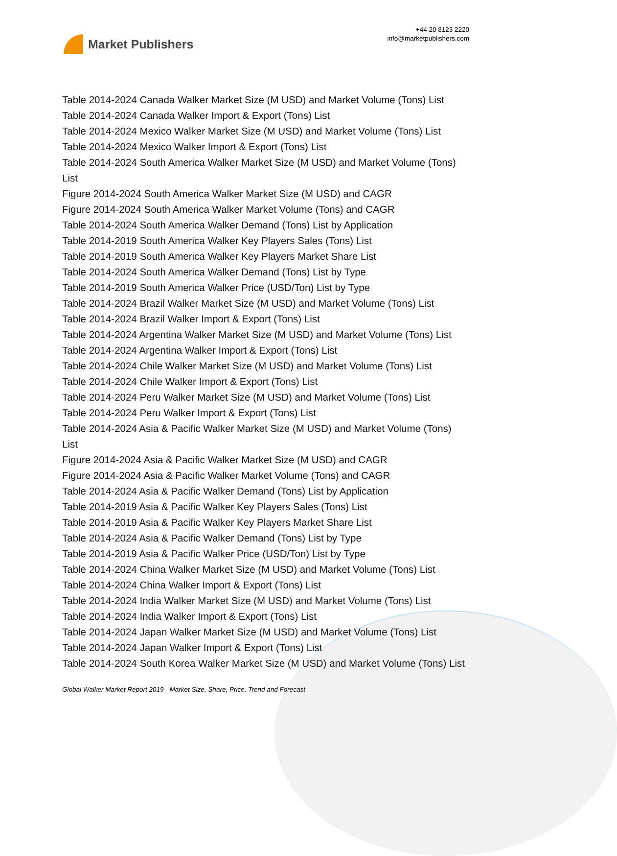Market Publishers
+44 20 8123 2220
info@marketpublishers.com
Table 2014-2024 Canada Walker Market Size (M USD) and Market Volume (Tons) List
Table 2014-2024 Canada Walker Import & Export (Tons) List
Table 2014-2024 Mexico Walker Market Size (M USD) and Market Volume (Tons) List
Table 2014-2024 Mexico Walker Import & Export (Tons) List
Table 2014-2024 South America Walker Market Size (M USD) and Market Volume (Tons) List
Figure 2014-2024 South America Walker Market Size (M USD) and CAGR
Figure 2014-2024 South America Walker Market Volume (Tons) and CAGR
Table 2014-2024 South America Walker Demand (Tons) List by Application
Table 2014-2019 South America Walker Key Players Sales (Tons) List
Table 2014-2019 South America Walker Key Players Market Share List
Table 2014-2024 South America Walker Demand (Tons) List by Type
Table 2014-2019 South America Walker Price (USD/Ton) List by Type
Table 2014-2024 Brazil Walker Market Size (M USD) and Market Volume (Tons) List
Table 2014-2024 Brazil Walker Import & Export (Tons) List
Table 2014-2024 Argentina Walker Market Size (M USD) and Market Volume (Tons) List
Table 2014-2024 Argentina Walker Import & Export (Tons) List
Table 2014-2024 Chile Walker Market Size (M USD) and Market Volume (Tons) List
Table 2014-2024 Chile Walker Import & Export (Tons) List
Table 2014-2024 Peru Walker Market Size (M USD) and Market Volume (Tons) List
Table 2014-2024 Peru Walker Import & Export (Tons) List
Table 2014-2024 Asia & Pacific Walker Market Size (M USD) and Market Volume (Tons) List
Figure 2014-2024 Asia & Pacific Walker Market Size (M USD) and CAGR
Figure 2014-2024 Asia & Pacific Walker Market Volume (Tons) and CAGR
Table 2014-2024 Asia & Pacific Walker Demand (Tons) List by Application
Table 2014-2019 Asia & Pacific Walker Key Players Sales (Tons) List
Table 2014-2019 Asia & Pacific Walker Key Players Market Share List
Table 2014-2024 Asia & Pacific Walker Demand (Tons) List by Type
Table 2014-2019 Asia & Pacific Walker Price (USD/Ton) List by Type
Table 2014-2024 China Walker Market Size (M USD) and Market Volume (Tons) List
Table 2014-2024 China Walker Import & Export (Tons) List
Table 2014-2024 India Walker Market Size (M USD) and Market Volume (Tons) List
Table 2014-2024 India Walker Import & Export (Tons) List
Table 2014-2024 Japan Walker Market Size (M USD) and Market Volume (Tons) List
Table 2014-2024 Japan Walker Import & Export (Tons) List
Table 2014-2024 South Korea Walker Market Size (M USD) and Market Volume (Tons) List
Global Walker Market Report 2019 - Market Size, Share, Price, Trend and Forecast